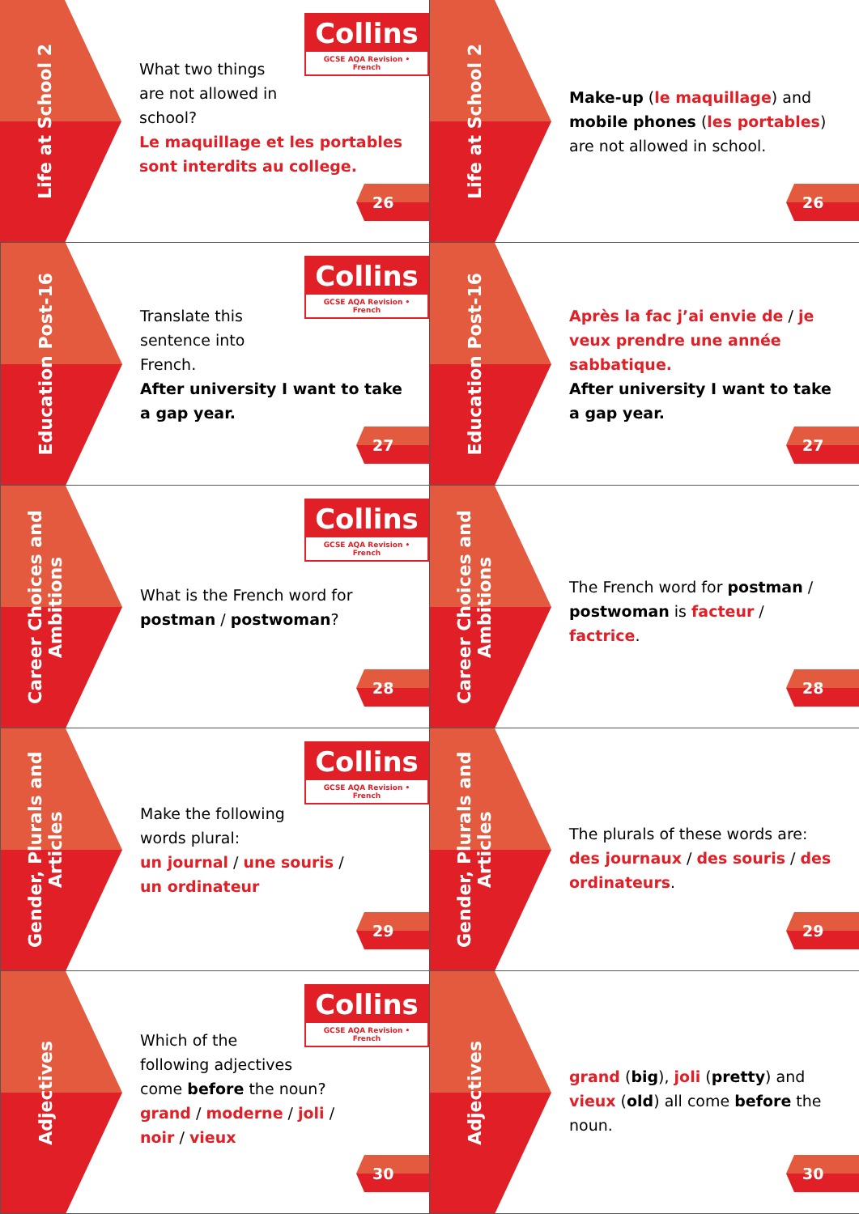Life at School 2
Collins
GCSE AQA Revision • French
What two things
are not allowed in
school?
Le maquillage et les portables sont interdits au college.
26
Life at School 2
Make-up (le maquillage) and mobile phones (les portables) are not allowed in school.
26
Education Post-16
Collins
GCSE AQA Revision • French
Translate this
sentence into
French.
After university I want to take a gap year.
27
Education Post-16
Après la fac j’ai envie de / je veux prendre une année sabbatique.
After university I want to take a gap year.
27
Career Choices and Ambitions
Collins
GCSE AQA Revision • French
What is the French word for postman / postwoman?
28
Career Choices and Ambitions
The French word for postman / postwoman is facteur / factrice.
28
Gender, Plurals and Articles
Collins
GCSE AQA Revision • French
Make the following
words plural:
un journal / une souris /
un ordinateur
29
Gender, Plurals and Articles
The plurals of these words are: des journaux / des souris / des ordinateurs.
29
Adjectives
Collins
GCSE AQA Revision • French
Which of the
following adjectives
come before the noun?
grand / moderne / joli /
noir / vieux
30
Adjectives
grand (big), joli (pretty) and vieux (old) all come before the noun.
30